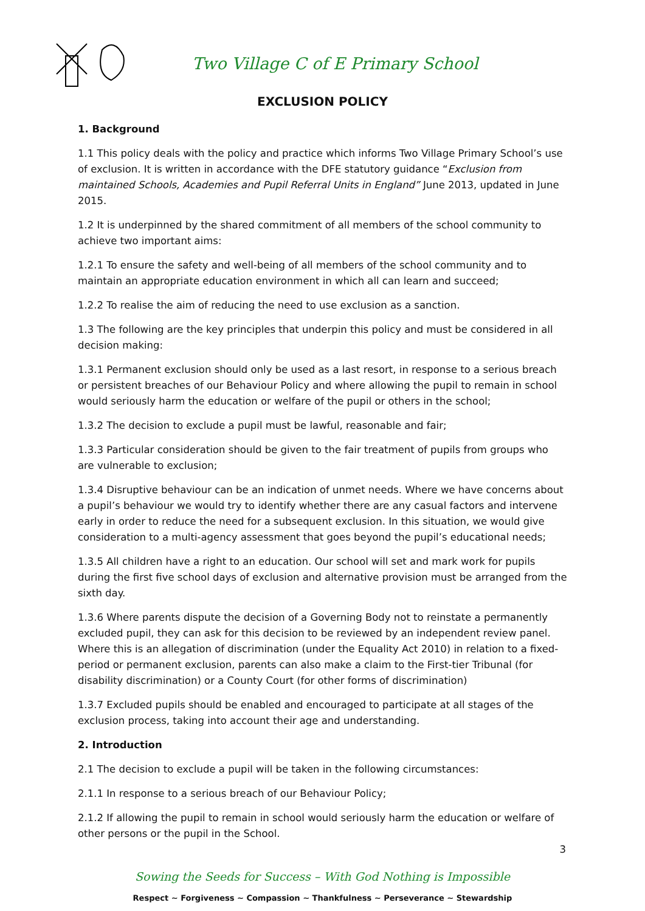Two Village C of E Primary School
EXCLUSION POLICY
1. Background
1.1 This policy deals with the policy and practice which informs Two Village Primary School’s use of exclusion. It is written in accordance with the DFE statutory guidance “Exclusion from maintained Schools, Academies and Pupil Referral Units in England” June 2013, updated in June 2015.
1.2 It is underpinned by the shared commitment of all members of the school community to achieve two important aims:
1.2.1 To ensure the safety and well-being of all members of the school community and to maintain an appropriate education environment in which all can learn and succeed;
1.2.2 To realise the aim of reducing the need to use exclusion as a sanction.
1.3 The following are the key principles that underpin this policy and must be considered in all decision making:
1.3.1 Permanent exclusion should only be used as a last resort, in response to a serious breach or persistent breaches of our Behaviour Policy and where allowing the pupil to remain in school would seriously harm the education or welfare of the pupil or others in the school;
1.3.2 The decision to exclude a pupil must be lawful, reasonable and fair;
1.3.3 Particular consideration should be given to the fair treatment of pupils from groups who are vulnerable to exclusion;
1.3.4 Disruptive behaviour can be an indication of unmet needs. Where we have concerns about a pupil’s behaviour we would try to identify whether there are any casual factors and intervene early in order to reduce the need for a subsequent exclusion. In this situation, we would give consideration to a multi-agency assessment that goes beyond the pupil’s educational needs;
1.3.5 All children have a right to an education. Our school will set and mark work for pupils during the first five school days of exclusion and alternative provision must be arranged from the sixth day.
1.3.6 Where parents dispute the decision of a Governing Body not to reinstate a permanently excluded pupil, they can ask for this decision to be reviewed by an independent review panel. Where this is an allegation of discrimination (under the Equality Act 2010) in relation to a fixed-period or permanent exclusion, parents can also make a claim to the First-tier Tribunal (for disability discrimination) or a County Court (for other forms of discrimination)
1.3.7 Excluded pupils should be enabled and encouraged to participate at all stages of the exclusion process, taking into account their age and understanding.
2. Introduction
2.1 The decision to exclude a pupil will be taken in the following circumstances:
2.1.1 In response to a serious breach of our Behaviour Policy;
2.1.2 If allowing the pupil to remain in school would seriously harm the education or welfare of other persons or the pupil in the School.
3
Sowing the Seeds for Success – With God Nothing is Impossible
Respect ~ Forgiveness ~ Compassion ~ Thankfulness ~ Perseverance ~ Stewardship